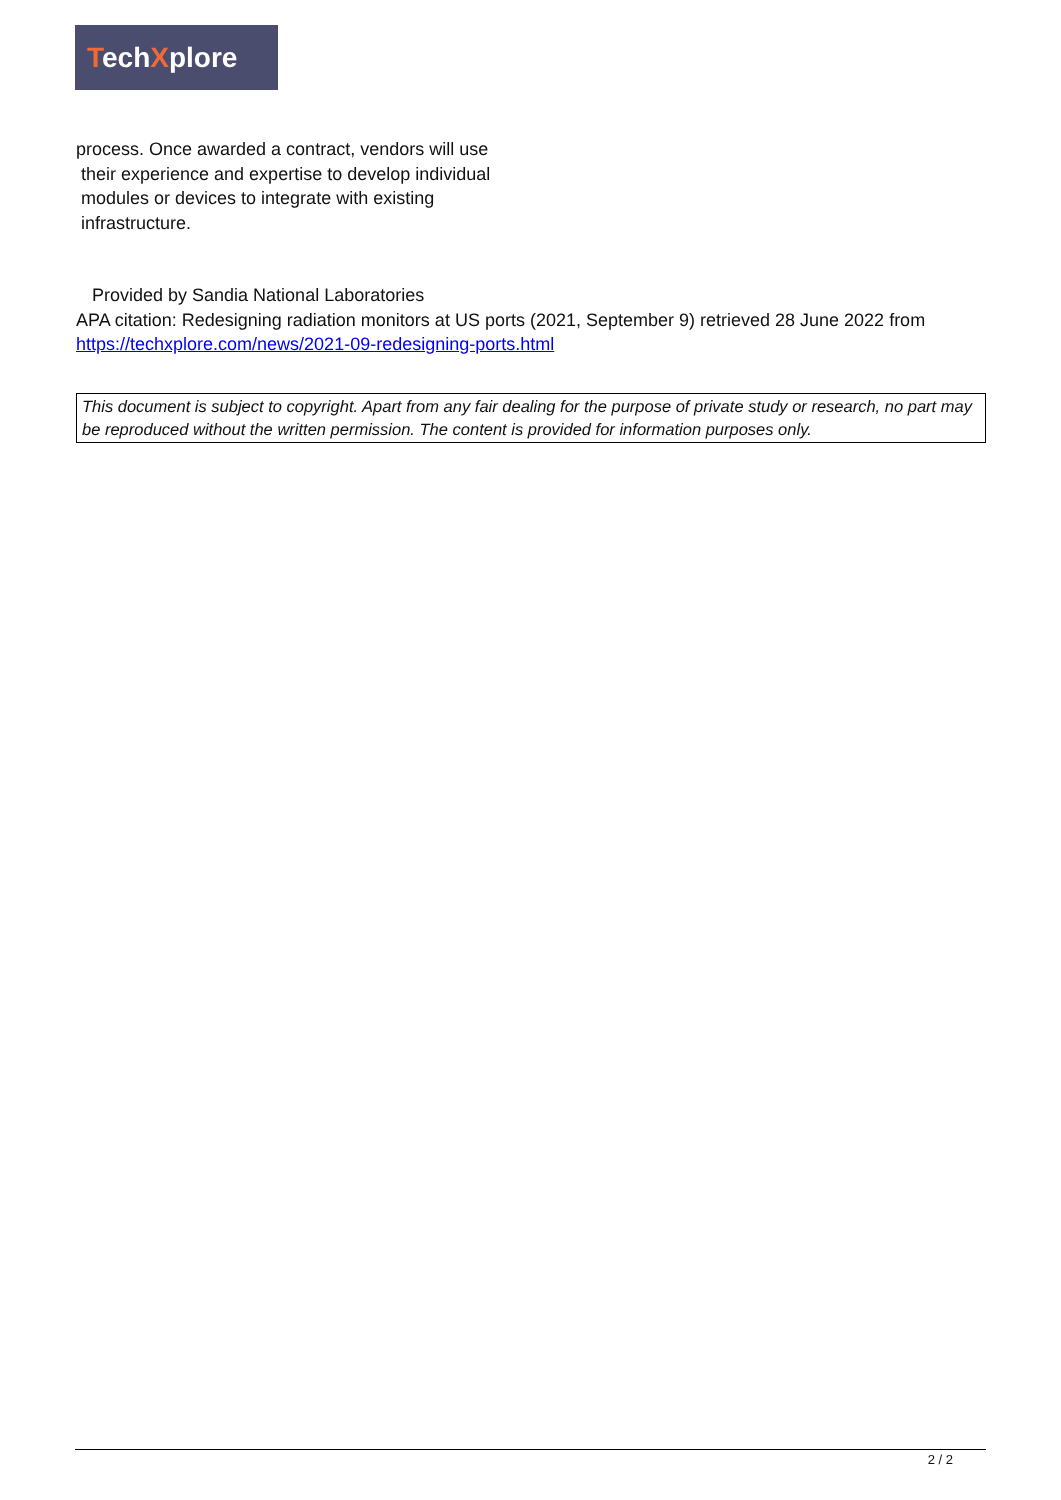TechXplore
process. Once awarded a contract, vendors will use
their experience and expertise to develop individual
modules or devices to integrate with existing
infrastructure.
Provided by Sandia National Laboratories
APA citation: Redesigning radiation monitors at US ports (2021, September 9) retrieved 28 June 2022 from https://techxplore.com/news/2021-09-redesigning-ports.html
This document is subject to copyright. Apart from any fair dealing for the purpose of private study or research, no part may be reproduced without the written permission. The content is provided for information purposes only.
2 / 2